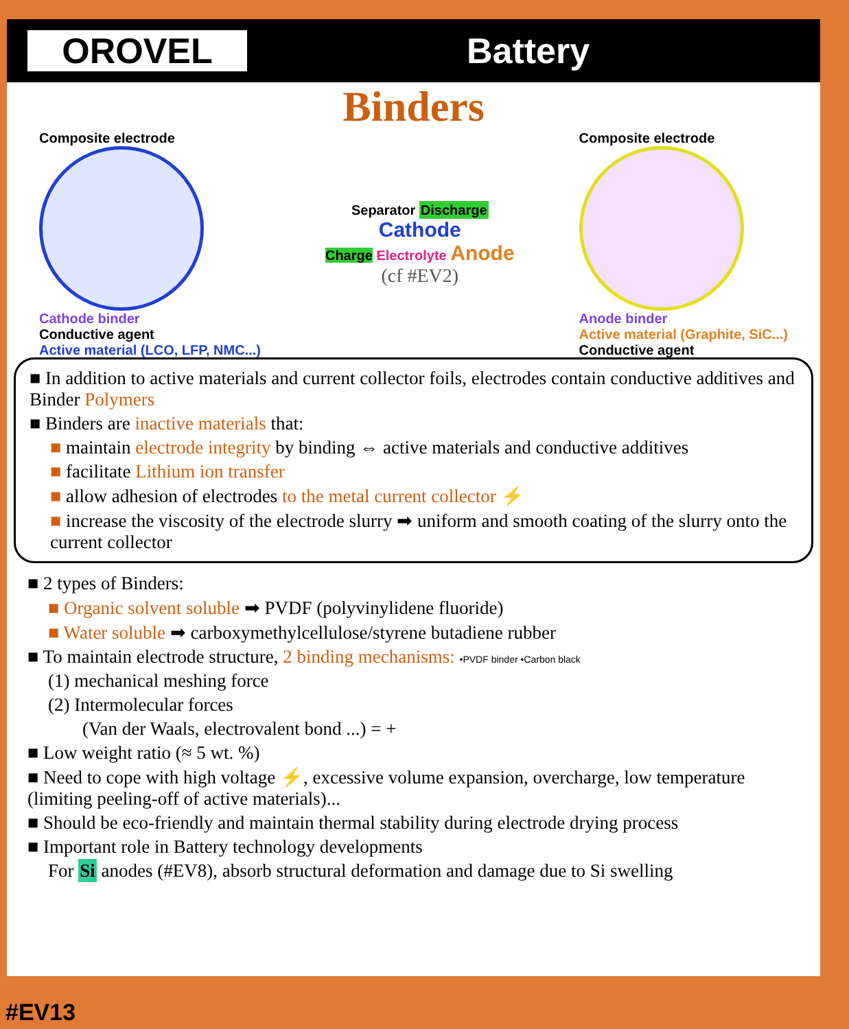OROVEL
Battery
Binders
Composite electrode
Cathode binder
Conductive agent
Active material (LCO, LFP, NMC...)
Separator Discharge
Cathode
Charge Electrolyte Anode
(cf #EV2)
Composite electrode
Anode binder
Active material (Graphite, SiC...)
Conductive agent
■ In addition to active materials and current collector foils, electrodes contain conductive additives and Binder Polymers
■ Binders are inactive materials that:
■ maintain electrode integrity by binding ⇔ active materials and conductive additives
■ facilitate Lithium ion transfer
■ allow adhesion of electrodes to the metal current collector ⚡
■ increase the viscosity of the electrode slurry ➡ uniform and smooth coating of the slurry onto the current collector
■ 2 types of Binders:
■ Organic solvent soluble ➡ PVDF (polyvinylidene fluoride)
■ Water soluble ➡ carboxymethylcellulose/styrene butadiene rubber
■ To maintain electrode structure, 2 binding mechanisms: •PVDF binder •Carbon black
(1) mechanical meshing force
(2) Intermolecular forces
(Van der Waals, electrovalent bond ...) = +
■ Low weight ratio (≈ 5 wt. %)
■ Need to cope with high voltage ⚡, excessive volume expansion, overcharge, low temperature (limiting peeling-off of active materials)...
■ Should be eco-friendly and maintain thermal stability during electrode drying process
■ Important role in Battery technology developments
For Si anodes (#EV8), absorb structural deformation and damage due to Si swelling
#EV13